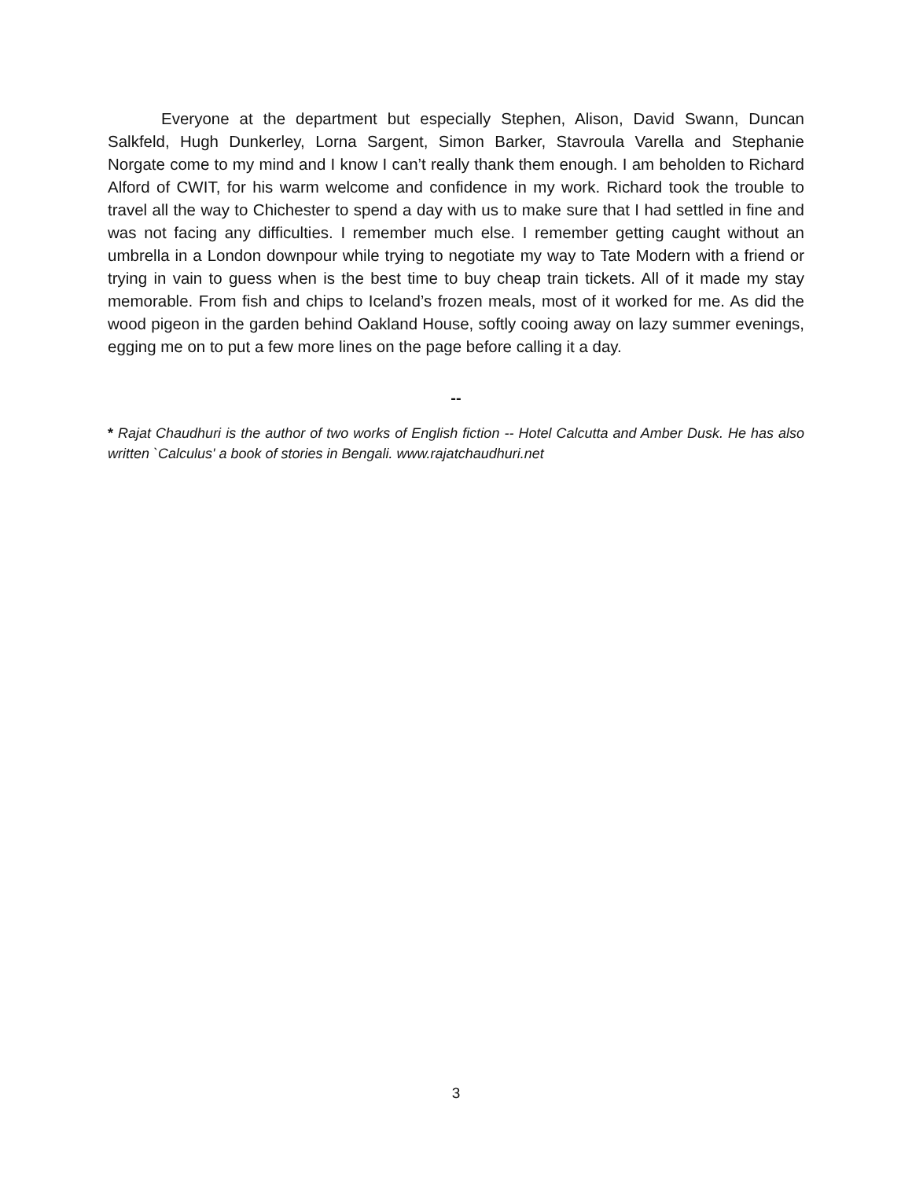Everyone at the department but especially Stephen, Alison, David Swann, Duncan Salkfeld, Hugh Dunkerley, Lorna Sargent, Simon Barker, Stavroula Varella and Stephanie Norgate come to my mind and I know I can’t really thank them enough. I am beholden to Richard Alford of CWIT, for his warm welcome and confidence in my work. Richard took the trouble to travel all the way to Chichester to spend a day with us to make sure that I had settled in fine and was not facing any difficulties. I remember much else. I remember getting caught without an umbrella in a London downpour while trying to negotiate my way to Tate Modern with a friend or trying in vain to guess when is the best time to buy cheap train tickets. All of it made my stay memorable. From fish and chips to Iceland’s frozen meals, most of it worked for me. As did the wood pigeon in the garden behind Oakland House, softly cooing away on lazy summer evenings, egging me on to put a few more lines on the page before calling it a day.
--
* Rajat Chaudhuri is the author of two works of English fiction -- Hotel Calcutta and Amber Dusk. He has also written `Calculus' a book of stories in Bengali. www.rajatchaudhuri.net
3